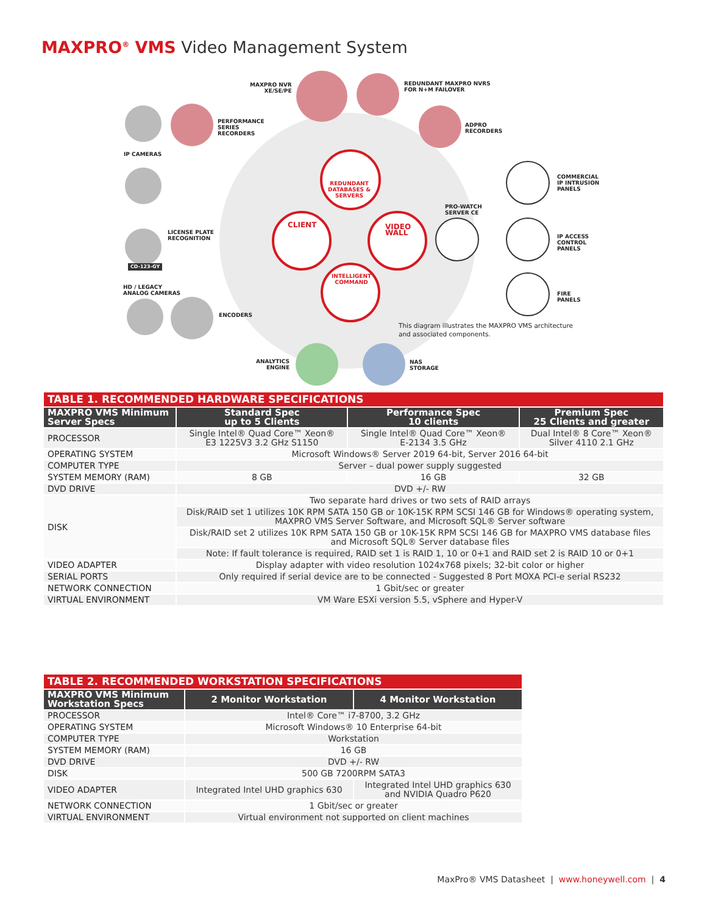MAXPRO<sup>®</sup> VMS Video Management System
MAXPRO NVR
XE/SE/PE
REDUNDANT MAXPRO NVRS
FOR N+M FAILOVER
PERFORMANCE
SERIES
RECORDERS
ADPRO
RECORDERS
IP CAMERAS
COMMERCIAL
IP INTRUSION
PANELS
REDUNDANT
DATABASES &
SERVERS
PRO-WATCH
SERVER CE
LICENSE PLATE
RECOGNITION
CLIENT
VIDEO
WALL
IP ACCESS
CONTROL
PANELS
CD-123-GY
INTELLIGENT
COMMAND
HD / LEGACY
ANALOG CAMERAS
FIRE
PANELS
ENCODERS
This diagram illustrates the MAXPRO VMS architecture
and associated components.
ANALYTICS
ENGINE
NAS
STORAGE
| TABLE 1. RECOMMENDED HARDWARE SPECIFICATIONS | | | |
| --- | --- | --- | --- |
| MAXPRO VMS Minimum Server Specs | Standard Spec up to 5 Clients | Performance Spec 10 clients | Premium Spec 25 Clients and greater |
| PROCESSOR | Single Intel® Quad Core™ Xeon® E3 1225V3 3.2 GHz S1150 | Single Intel® Quad Core™ Xeon® E-2134 3.5 GHz | Dual Intel® 8 Core™ Xeon® Silver 4110 2.1 GHz |
| OPERATING SYSTEM | Microsoft Windows® Server 2019 64-bit, Server 2016 64-bit | | |
| COMPUTER TYPE | Server – dual power supply suggested | | |
| SYSTEM MEMORY (RAM) | 8 GB | 16 GB | 32 GB |
| DVD DRIVE | DVD +/- RW | | |
| DISK | Two separate hard drives or two sets of RAID arrays | | |
| | Disk/RAID set 1 utilizes 10K RPM SATA 150 GB or 10K-15K RPM SCSI 146 GB for Windows® operating system, MAXPRO VMS Server Software, and Microsoft SQL® Server software | | |
| | Disk/RAID set 2 utilizes 10K RPM SATA 150 GB or 10K-15K RPM SCSI 146 GB for MAXPRO VMS database files and Microsoft SQL® Server database files | | |
| | Note: If fault tolerance is required, RAID set 1 is RAID 1, 10 or 0+1 and RAID set 2 is RAID 10 or 0+1 | | |
| VIDEO ADAPTER | Display adapter with video resolution 1024x768 pixels; 32-bit color or higher | | |
| SERIAL PORTS | Only required if serial device are to be connected - Suggested 8 Port MOXA PCI-e serial RS232 | | |
| NETWORK CONNECTION | 1 Gbit/sec or greater | | |
| VIRTUAL ENVIRONMENT | VM Ware ESXi version 5.5, vSphere and Hyper-V | | |
| TABLE 2. RECOMMENDED WORKSTATION SPECIFICATIONS | | |
| --- | --- | --- |
| MAXPRO VMS Minimum Workstation Specs | 2 Monitor Workstation | 4 Monitor Workstation |
| PROCESSOR | Intel® Core™ i7-8700, 3.2 GHz | |
| OPERATING SYSTEM | Microsoft Windows® 10 Enterprise 64-bit | |
| COMPUTER TYPE | Workstation | |
| SYSTEM MEMORY (RAM) | 16 GB | |
| DVD DRIVE | DVD +/- RW | |
| DISK | 500 GB 7200RPM SATA3 | |
| VIDEO ADAPTER | Integrated Intel UHD graphics 630 | Integrated Intel UHD graphics 630 and NVIDIA Quadro P620 |
| NETWORK CONNECTION | 1 Gbit/sec or greater | |
| VIRTUAL ENVIRONMENT | Virtual environment not supported on client machines | |
MaxPro® VMS Datasheet | www.honeywell.com | 4